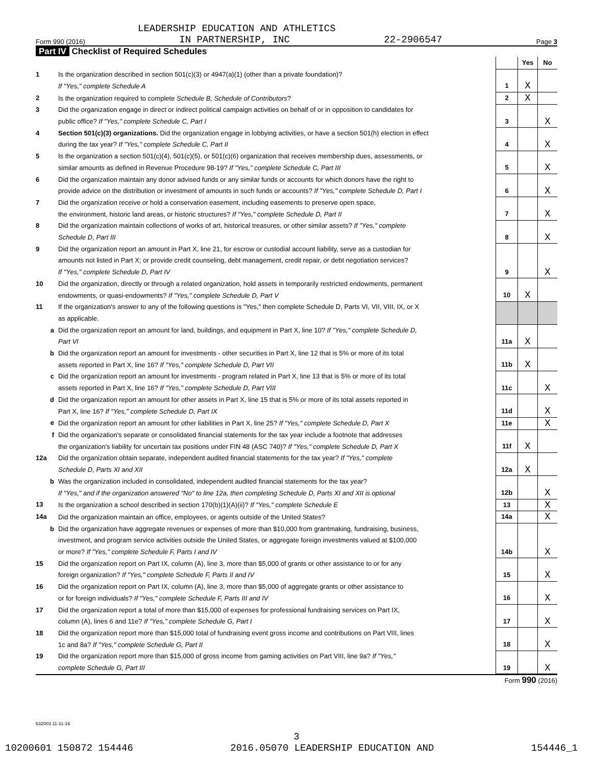LEADERSHIP EDUCATION AND ATHLETICS
Form 990 (2016) IN PARTNERSHIP, INC 22-2906547 Page 3
Part IV Checklist of Required Schedules
| | | | Yes | No |
| 1 | Is the organization described in section 501(c)(3) or 4947(a)(1) (other than a private foundation)? If "Yes," complete Schedule A | 1 | X | |
| 2 | Is the organization required to complete Schedule B, Schedule of Contributors ? | 2 | X | |
| 3 | Did the organization engage in direct or indirect political campaign activities on behalf of or in opposition to candidates for public office? If "Yes," complete Schedule C, Part I | 3 | | X |
| 4 | Section 501(c)(3) organizations. Did the organization engage in lobbying activities, or have a section 501(h) election in effect during the tax year? If "Yes," complete Schedule C, Part II | 4 | | X |
| 5 | Is the organization a section 501(c)(4), 501(c)(5), or 501(c)(6) organization that receives membership dues, assessments, or similar amounts as defined in Revenue Procedure 98-19? If "Yes," complete Schedule C, Part III | 5 | | X |
| 6 | Did the organization maintain any donor advised funds or any similar funds or accounts for which donors have the right to provide advice on the distribution or investment of amounts in such funds or accounts? If "Yes," complete Schedule D, Part I | 6 | | X |
| 7 | Did the organization receive or hold a conservation easement, including easements to preserve open space, the environment, historic land areas, or historic structures? If "Yes," complete Schedule D, Part II | 7 | | X |
| 8 | Did the organization maintain collections of works of art, historical treasures, or other similar assets? If "Yes," complete Schedule D, Part III | 8 | | X |
| 9 | Did the organization report an amount in Part X, line 21, for escrow or custodial account liability, serve as a custodian for amounts not listed in Part X; or provide credit counseling, debt management, credit repair, or debt negotiation services? If "Yes," complete Schedule D, Part IV | 9 | | X |
| 10 | Did the organization, directly or through a related organization, hold assets in temporarily restricted endowments, permanent endowments, or quasi-endowments? If "Yes," complete Schedule D, Part V | 10 | X | |
| 11 | If the organization's answer to any of the following questions is "Yes," then complete Schedule D, Parts VI, VII, VIII, IX, or X as applicable. | | | |
| a | Did the organization report an amount for land, buildings, and equipment in Part X, line 10? If "Yes," complete Schedule D, Part VI | 11a | X | |
| b | Did the organization report an amount for investments - other securities in Part X, line 12 that is 5% or more of its total assets reported in Part X, line 16? If "Yes," complete Schedule D, Part VII | 11b | X | |
| c | Did the organization report an amount for investments - program related in Part X, line 13 that is 5% or more of its total assets reported in Part X, line 16? If "Yes," complete Schedule D, Part VIII | 11c | | X |
| d | Did the organization report an amount for other assets in Part X, line 15 that is 5% or more of its total assets reported in Part X, line 16? If "Yes," complete Schedule D, Part IX | 11d | | X |
| e | Did the organization report an amount for other liabilities in Part X, line 25? If "Yes," complete Schedule D, Part X | 11e | | X |
| f | Did the organization's separate or consolidated financial statements for the tax year include a footnote that addresses the organization's liability for uncertain tax positions under FIN 48 (ASC 740)? If "Yes," complete Schedule D, Part X | 11f | X | |
| 12a | Did the organization obtain separate, independent audited financial statements for the tax year? If "Yes," complete Schedule D, Parts XI and XII | 12a | X | |
| b | Was the organization included in consolidated, independent audited financial statements for the tax year? If "Yes," and if the organization answered "No" to line 12a, then completing Schedule D, Parts XI and XII is optional | 12b | | X |
| 13 | Is the organization a school described in section 170(b)(1)(A)(ii)? If "Yes," complete Schedule E | 13 | | X |
| 14a | Did the organization maintain an office, employees, or agents outside of the United States? | 14a | | X |
| b | Did the organization have aggregate revenues or expenses of more than $10,000 from grantmaking, fundraising, business, investment, and program service activities outside the United States, or aggregate foreign investments valued at $100,000 or more? If "Yes," complete Schedule F, Parts I and IV | 14b | | X |
| 15 | Did the organization report on Part IX, column (A), line 3, more than $5,000 of grants or other assistance to or for any foreign organization? If "Yes," complete Schedule F, Parts II and IV | 15 | | X |
| 16 | Did the organization report on Part IX, column (A), line 3, more than $5,000 of aggregate grants or other assistance to or for foreign individuals? If "Yes," complete Schedule F, Parts III and IV | 16 | | X |
| 17 | Did the organization report a total of more than $15,000 of expenses for professional fundraising services on Part IX, column (A), lines 6 and 11e? If "Yes," complete Schedule G, Part I | 17 | | X |
| 18 | Did the organization report more than $15,000 total of fundraising event gross income and contributions on Part VIII, lines 1c and 8a? If "Yes," complete Schedule G, Part II | 18 | | X |
| 19 | Did the organization report more than $15,000 of gross income from gaming activities on Part VIII, line 9a? If "Yes," complete Schedule G, Part III | 19 | | X |
Form 990 (2016)
632003 11-11-16
3
10200601 150872 154446 2016.05070 LEADERSHIP EDUCATION AND 154446_1